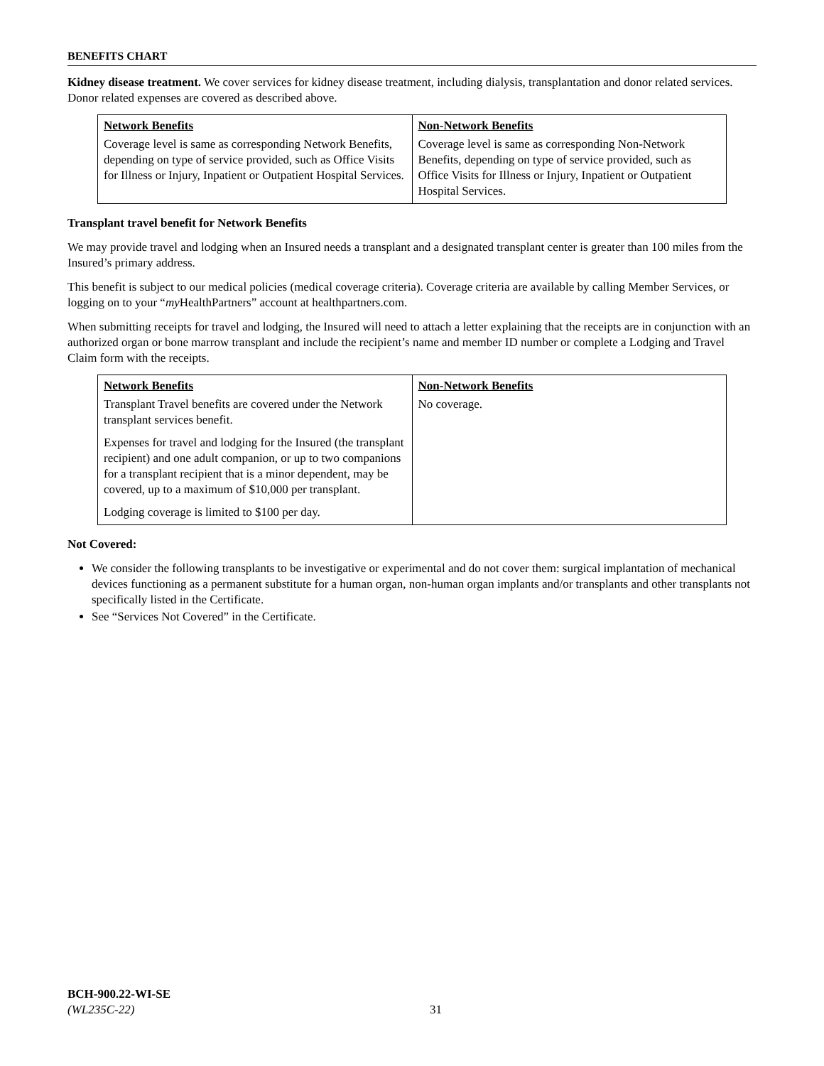BENEFITS CHART
Kidney disease treatment. We cover services for kidney disease treatment, including dialysis, transplantation and donor related services. Donor related expenses are covered as described above.
| Network Benefits | Non-Network Benefits |
| --- | --- |
| Coverage level is same as corresponding Network Benefits, depending on type of service provided, such as Office Visits for Illness or Injury, Inpatient or Outpatient Hospital Services. | Coverage level is same as corresponding Non-Network Benefits, depending on type of service provided, such as Office Visits for Illness or Injury, Inpatient or Outpatient Hospital Services. |
Transplant travel benefit for Network Benefits
We may provide travel and lodging when an Insured needs a transplant and a designated transplant center is greater than 100 miles from the Insured’s primary address.
This benefit is subject to our medical policies (medical coverage criteria). Coverage criteria are available by calling Member Services, or logging on to your “my HealthPartners” account at healthpartners.com.
When submitting receipts for travel and lodging, the Insured will need to attach a letter explaining that the receipts are in conjunction with an authorized organ or bone marrow transplant and include the recipient’s name and member ID number or complete a Lodging and Travel Claim form with the receipts.
| Network Benefits | Non-Network Benefits |
| --- | --- |
| Transplant Travel benefits are covered under the Network transplant services benefit. Expenses for travel and lodging for the Insured (the transplant recipient) and one adult companion, or up to two companions for a transplant recipient that is a minor dependent, may be covered, up to a maximum of $10,000 per transplant. Lodging coverage is limited to $100 per day. | No coverage. |
Not Covered:
We consider the following transplants to be investigative or experimental and do not cover them: surgical implantation of mechanical devices functioning as a permanent substitute for a human organ, non-human organ implants and/or transplants and other transplants not specifically listed in the Certificate.
See “Services Not Covered” in the Certificate.
BCH-900.22-WI-SE
(WL235C-22)
31